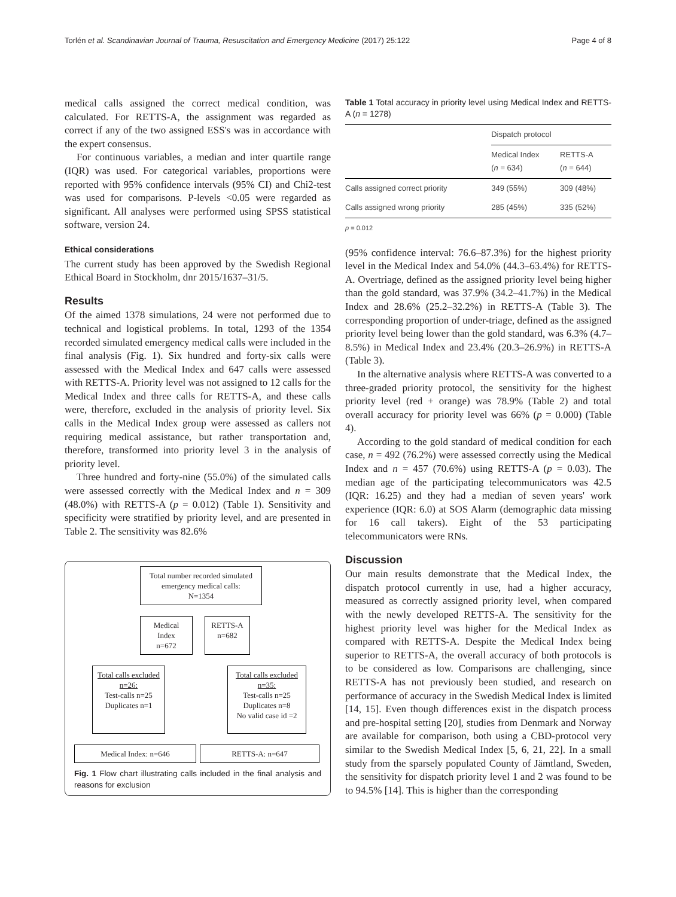Torlén et al. Scandinavian Journal of Trauma, Resuscitation and Emergency Medicine (2017) 25:122 Page 4 of 8
medical calls assigned the correct medical condition, was calculated. For RETTS-A, the assignment was regarded as correct if any of the two assigned ESS's was in accordance with the expert consensus.
For continuous variables, a median and inter quartile range (IQR) was used. For categorical variables, proportions were reported with 95% confidence intervals (95% CI) and Chi2-test was used for comparisons. P-levels <0.05 were regarded as significant. All analyses were performed using SPSS statistical software, version 24.
Ethical considerations
The current study has been approved by the Swedish Regional Ethical Board in Stockholm, dnr 2015/1637–31/5.
Results
Of the aimed 1378 simulations, 24 were not performed due to technical and logistical problems. In total, 1293 of the 1354 recorded simulated emergency medical calls were included in the final analysis (Fig. 1). Six hundred and forty-six calls were assessed with the Medical Index and 647 calls were assessed with RETTS-A. Priority level was not assigned to 12 calls for the Medical Index and three calls for RETTS-A, and these calls were, therefore, excluded in the analysis of priority level. Six calls in the Medical Index group were assessed as callers not requiring medical assistance, but rather transportation and, therefore, transformed into priority level 3 in the analysis of priority level.
Three hundred and forty-nine (55.0%) of the simulated calls were assessed correctly with the Medical Index and n = 309 (48.0%) with RETTS-A (p = 0.012) (Table 1). Sensitivity and specificity were stratified by priority level, and are presented in Table 2. The sensitivity was 82.6%
Total number recorded simulated emergency medical calls:
N=1354
Medical Index
n=672
RETTS-A
n=682
Total calls excluded n=26:
Test-calls n=25
Duplicates n=1
Total calls excluded n=35:
Test-calls n=25
Duplicates n=8
No valid case id =2
Medical Index: n=646 RETTS-A: n=647
Fig. 1 Flow chart illustrating calls included in the final analysis and reasons for exclusion
Table 1 Total accuracy in priority level using Medical Index and RETTS-A (n = 1278)
| | Dispatch protocol | |
| --- | --- | --- |
| | Medical Index ( n = 634) | RETTS-A ( n = 644) |
| Calls assigned correct priority | 349 (55%) | 309 (48%) |
| Calls assigned wrong priority | 285 (45%) | 335 (52%) |
| p = 0.012 | | |
(95% confidence interval: 76.6–87.3%) for the highest priority level in the Medical Index and 54.0% (44.3–63.4%) for RETTS-A. Overtriage, defined as the assigned priority level being higher than the gold standard, was 37.9% (34.2–41.7%) in the Medical Index and 28.6% (25.2–32.2%) in RETTS-A (Table 3). The corresponding proportion of under-triage, defined as the assigned priority level being lower than the gold standard, was 6.3% (4.7–8.5%) in Medical Index and 23.4% (20.3–26.9%) in RETTS-A (Table 3).
In the alternative analysis where RETTS-A was converted to a three-graded priority protocol, the sensitivity for the highest priority level (red + orange) was 78.9% (Table 2) and total overall accuracy for priority level was 66% (p = 0.000) (Table 4).
According to the gold standard of medical condition for each case, n = 492 (76.2%) were assessed correctly using the Medical Index and n = 457 (70.6%) using RETTS-A (p = 0.03). The median age of the participating telecommunicators was 42.5 (IQR: 16.25) and they had a median of seven years' work experience (IQR: 6.0) at SOS Alarm (demographic data missing for 16 call takers). Eight of the 53 participating telecommunicators were RNs.
Discussion
Our main results demonstrate that the Medical Index, the dispatch protocol currently in use, had a higher accuracy, measured as correctly assigned priority level, when compared with the newly developed RETTS-A. The sensitivity for the highest priority level was higher for the Medical Index as compared with RETTS-A. Despite the Medical Index being superior to RETTS-A, the overall accuracy of both protocols is to be considered as low. Comparisons are challenging, since RETTS-A has not previously been studied, and research on performance of accuracy in the Swedish Medical Index is limited [14, 15]. Even though differences exist in the dispatch process and pre-hospital setting [20], studies from Denmark and Norway are available for comparison, both using a CBD-protocol very similar to the Swedish Medical Index [5, 6, 21, 22]. In a small study from the sparsely populated County of Jämtland, Sweden, the sensitivity for dispatch priority level 1 and 2 was found to be to 94.5% [14]. This is higher than the corresponding